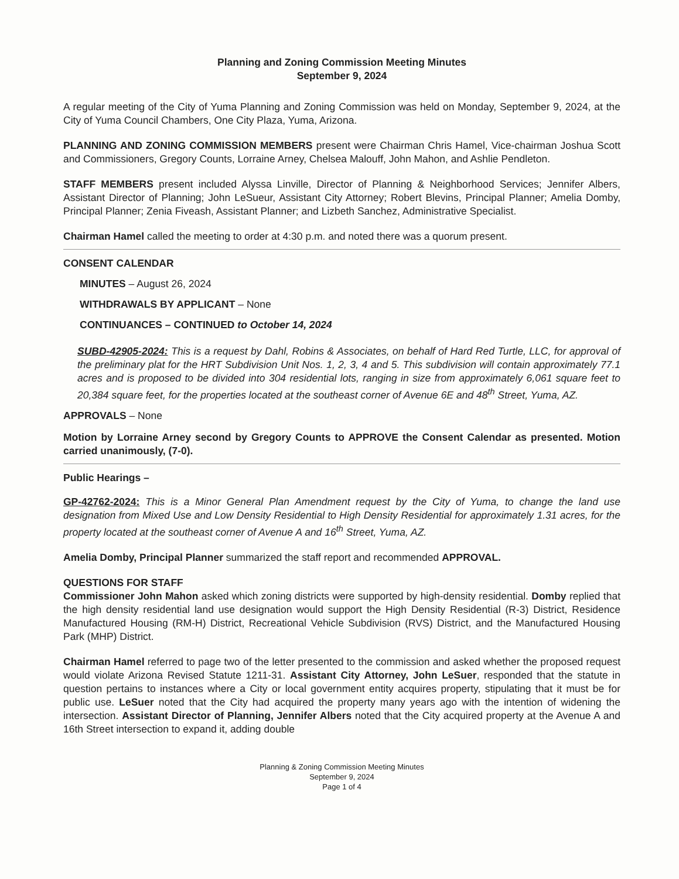Planning and Zoning Commission Meeting Minutes
September 9, 2024
A regular meeting of the City of Yuma Planning and Zoning Commission was held on Monday, September 9, 2024, at the City of Yuma Council Chambers, One City Plaza, Yuma, Arizona.
PLANNING AND ZONING COMMISSION MEMBERS present were Chairman Chris Hamel, Vice-chairman Joshua Scott and Commissioners, Gregory Counts, Lorraine Arney, Chelsea Malouff, John Mahon, and Ashlie Pendleton.
STAFF MEMBERS present included Alyssa Linville, Director of Planning & Neighborhood Services; Jennifer Albers, Assistant Director of Planning; John LeSueur, Assistant City Attorney; Robert Blevins, Principal Planner; Amelia Domby, Principal Planner; Zenia Fiveash, Assistant Planner; and Lizbeth Sanchez, Administrative Specialist.
Chairman Hamel called the meeting to order at 4:30 p.m. and noted there was a quorum present.
CONSENT CALENDAR
MINUTES – August 26, 2024
WITHDRAWALS BY APPLICANT – None
CONTINUANCES – CONTINUED to October 14, 2024
SUBD-42905-2024: This is a request by Dahl, Robins & Associates, on behalf of Hard Red Turtle, LLC, for approval of the preliminary plat for the HRT Subdivision Unit Nos. 1, 2, 3, 4 and 5. This subdivision will contain approximately 77.1 acres and is proposed to be divided into 304 residential lots, ranging in size from approximately 6,061 square feet to 20,384 square feet, for the properties located at the southeast corner of Avenue 6E and 48<sup>th</sup> Street, Yuma, AZ.
APPROVALS – None
Motion by Lorraine Arney second by Gregory Counts to APPROVE the Consent Calendar as presented. Motion carried unanimously, (7-0).
Public Hearings –
GP-42762-2024: This is a Minor General Plan Amendment request by the City of Yuma, to change the land use designation from Mixed Use and Low Density Residential to High Density Residential for approximately 1.31 acres, for the property located at the southeast corner of Avenue A and 16<sup>th</sup> Street, Yuma, AZ.
Amelia Domby, Principal Planner summarized the staff report and recommended APPROVAL.
QUESTIONS FOR STAFF
Commissioner John Mahon asked which zoning districts were supported by high-density residential. Domby replied that the high density residential land use designation would support the High Density Residential (R-3) District, Residence Manufactured Housing (RM-H) District, Recreational Vehicle Subdivision (RVS) District, and the Manufactured Housing Park (MHP) District.
Chairman Hamel referred to page two of the letter presented to the commission and asked whether the proposed request would violate Arizona Revised Statute 1211-31. Assistant City Attorney, John LeSuer, responded that the statute in question pertains to instances where a City or local government entity acquires property, stipulating that it must be for public use. LeSuer noted that the City had acquired the property many years ago with the intention of widening the intersection. Assistant Director of Planning, Jennifer Albers noted that the City acquired property at the Avenue A and 16th Street intersection to expand it, adding double
Planning & Zoning Commission Meeting Minutes
September 9, 2024
Page 1 of 4